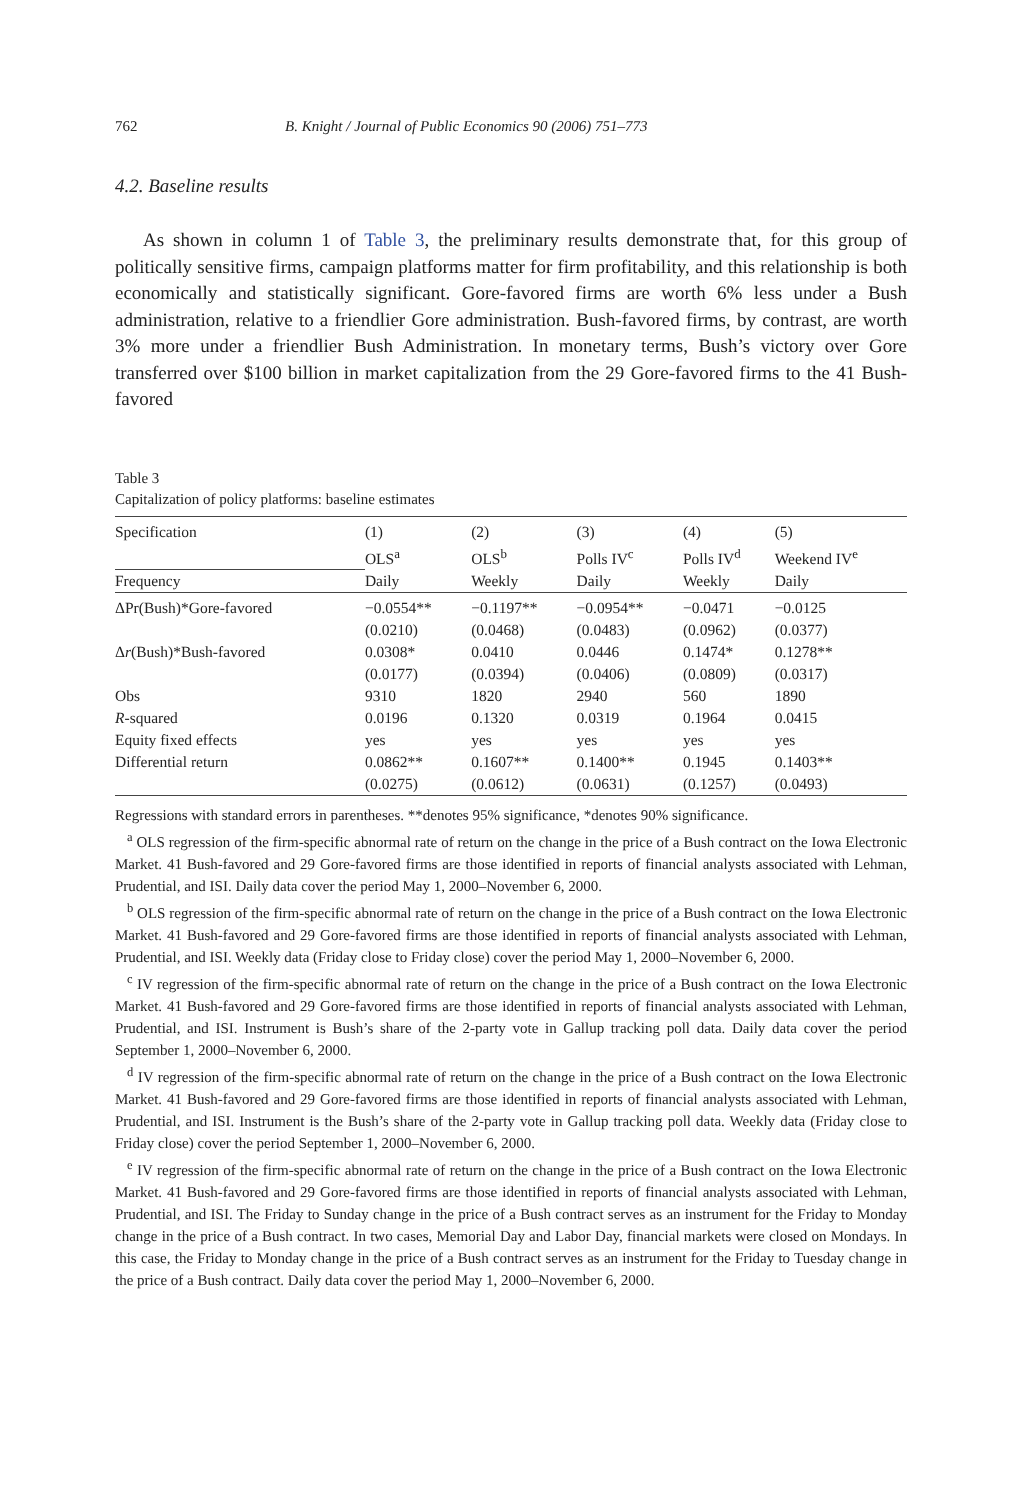762 B. Knight / Journal of Public Economics 90 (2006) 751–773
4.2. Baseline results
As shown in column 1 of Table 3, the preliminary results demonstrate that, for this group of politically sensitive firms, campaign platforms matter for firm profitability, and this relationship is both economically and statistically significant. Gore-favored firms are worth 6% less under a Bush administration, relative to a friendlier Gore administration. Bush-favored firms, by contrast, are worth 3% more under a friendlier Bush Administration. In monetary terms, Bush’s victory over Gore transferred over $100 billion in market capitalization from the 29 Gore-favored firms to the 41 Bush-favored
Table 3
Capitalization of policy platforms: baseline estimates
| Specification | (1) | (2) | (3) | (4) | (5) |
| --- | --- | --- | --- | --- | --- |
| | OLS<sup>a</sup> | OLS<sup>b</sup> | Polls IV<sup>c</sup> | Polls IV<sup>d</sup> | Weekend IV<sup>e</sup> |
| Frequency | Daily | Weekly | Daily | Weekly | Daily |
| ΔPr(Bush)*Gore-favored | −0.0554** | −0.1197** | −0.0954** | −0.0471 | −0.0125 |
| | (0.0210) | (0.0468) | (0.0483) | (0.0962) | (0.0377) |
| Δ r (Bush)*Bush-favored | 0.0308* | 0.0410 | 0.0446 | 0.1474* | 0.1278** |
| | (0.0177) | (0.0394) | (0.0406) | (0.0809) | (0.0317) |
| Obs | 9310 | 1820 | 2940 | 560 | 1890 |
| R -squared | 0.0196 | 0.1320 | 0.0319 | 0.1964 | 0.0415 |
| Equity fixed effects | yes | yes | yes | yes | yes |
| Differential return | 0.0862** | 0.1607** | 0.1400** | 0.1945 | 0.1403** |
| | (0.0275) | (0.0612) | (0.0631) | (0.1257) | (0.0493) |
Regressions with standard errors in parentheses. **denotes 95% significance, *denotes 90% significance.
<sup>a</sup> OLS regression of the firm-specific abnormal rate of return on the change in the price of a Bush contract on the Iowa Electronic Market. 41 Bush-favored and 29 Gore-favored firms are those identified in reports of financial analysts associated with Lehman, Prudential, and ISI. Daily data cover the period May 1, 2000–November 6, 2000.
<sup>b</sup> OLS regression of the firm-specific abnormal rate of return on the change in the price of a Bush contract on the Iowa Electronic Market. 41 Bush-favored and 29 Gore-favored firms are those identified in reports of financial analysts associated with Lehman, Prudential, and ISI. Weekly data (Friday close to Friday close) cover the period May 1, 2000–November 6, 2000.
<sup>c</sup> IV regression of the firm-specific abnormal rate of return on the change in the price of a Bush contract on the Iowa Electronic Market. 41 Bush-favored and 29 Gore-favored firms are those identified in reports of financial analysts associated with Lehman, Prudential, and ISI. Instrument is Bush’s share of the 2-party vote in Gallup tracking poll data. Daily data cover the period September 1, 2000–November 6, 2000.
<sup>d</sup> IV regression of the firm-specific abnormal rate of return on the change in the price of a Bush contract on the Iowa Electronic Market. 41 Bush-favored and 29 Gore-favored firms are those identified in reports of financial analysts associated with Lehman, Prudential, and ISI. Instrument is the Bush’s share of the 2-party vote in Gallup tracking poll data. Weekly data (Friday close to Friday close) cover the period September 1, 2000–November 6, 2000.
<sup>e</sup> IV regression of the firm-specific abnormal rate of return on the change in the price of a Bush contract on the Iowa Electronic Market. 41 Bush-favored and 29 Gore-favored firms are those identified in reports of financial analysts associated with Lehman, Prudential, and ISI. The Friday to Sunday change in the price of a Bush contract serves as an instrument for the Friday to Monday change in the price of a Bush contract. In two cases, Memorial Day and Labor Day, financial markets were closed on Mondays. In this case, the Friday to Monday change in the price of a Bush contract serves as an instrument for the Friday to Tuesday change in the price of a Bush contract. Daily data cover the period May 1, 2000–November 6, 2000.